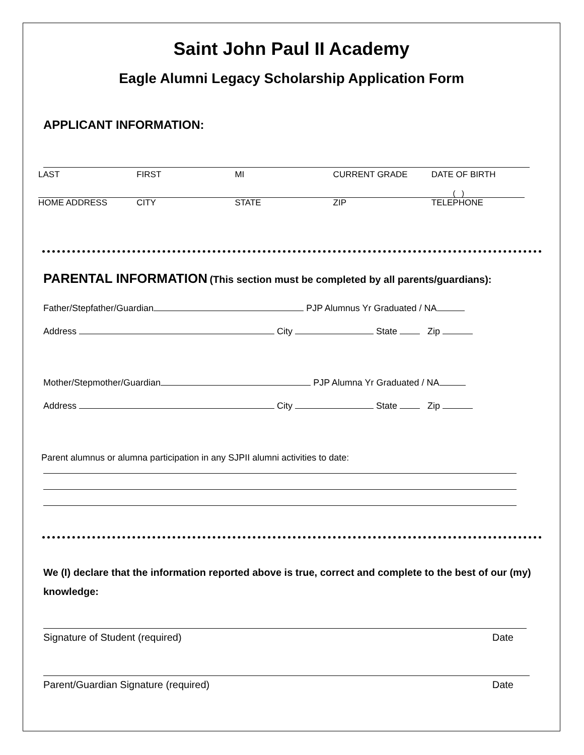Saint John Paul II Academy
Eagle Alumni Legacy Scholarship Application Form
APPLICANT INFORMATION:
LAST FIRST MI CURRENT GRADE DATE OF BIRTH
( )
HOME ADDRESS CITY STATE ZIP TELEPHONE
PARENTAL INFORMATION (This section must be completed by all parents/guardians):
Father/Stepfather/Guardian PJP Alumnus Yr Graduated / NA
Address City State Zip
Mother/Stepmother/Guardian PJP Alumna Yr Graduated / NA
Address City State Zip
Parent alumnus or alumna participation in any SJPII alumni activities to date:
We (I) declare that the information reported above is true, correct and complete to the best of our (my) knowledge:
Signature of Student (required) Date
Parent/Guardian Signature (required) Date